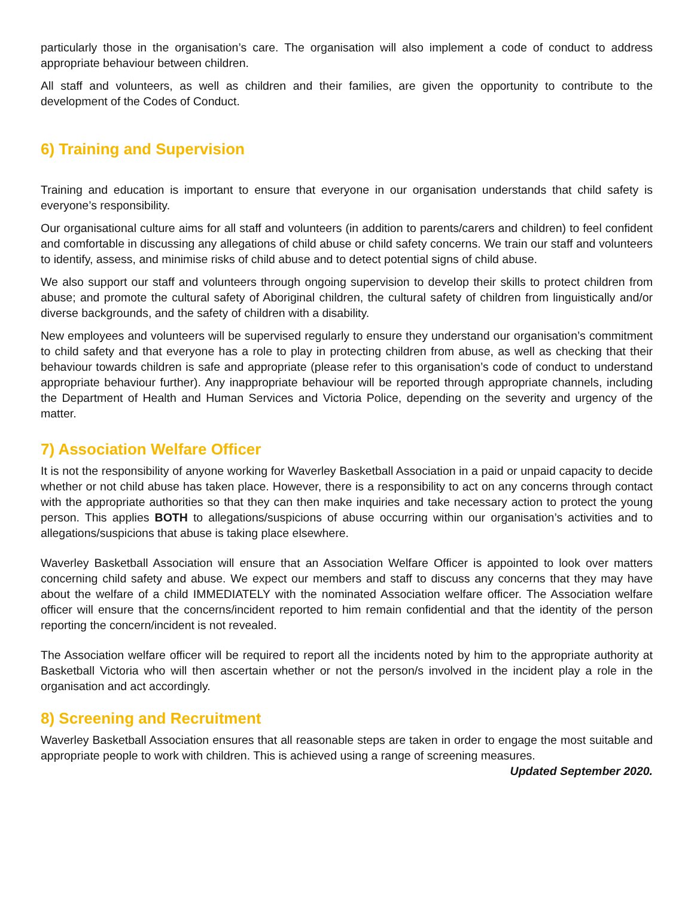particularly those in the organisation’s care. The organisation will also implement a code of conduct to address appropriate behaviour between children.
All staff and volunteers, as well as children and their families, are given the opportunity to contribute to the development of the Codes of Conduct.
6) Training and Supervision
Training and education is important to ensure that everyone in our organisation understands that child safety is everyone’s responsibility.
Our organisational culture aims for all staff and volunteers (in addition to parents/carers and children) to feel confident and comfortable in discussing any allegations of child abuse or child safety concerns. We train our staff and volunteers to identify, assess, and minimise risks of child abuse and to detect potential signs of child abuse.
We also support our staff and volunteers through ongoing supervision to develop their skills to protect children from abuse; and promote the cultural safety of Aboriginal children, the cultural safety of children from linguistically and/or diverse backgrounds, and the safety of children with a disability.
New employees and volunteers will be supervised regularly to ensure they understand our organisation’s commitment to child safety and that everyone has a role to play in protecting children from abuse, as well as checking that their behaviour towards children is safe and appropriate (please refer to this organisation’s code of conduct to understand appropriate behaviour further). Any inappropriate behaviour will be reported through appropriate channels, including the Department of Health and Human Services and Victoria Police, depending on the severity and urgency of the matter.
7) Association Welfare Officer
It is not the responsibility of anyone working for Waverley Basketball Association in a paid or unpaid capacity to decide whether or not child abuse has taken place. However, there is a responsibility to act on any concerns through contact with the appropriate authorities so that they can then make inquiries and take necessary action to protect the young person. This applies BOTH to allegations/suspicions of abuse occurring within our organisation’s activities and to allegations/suspicions that abuse is taking place elsewhere.
Waverley Basketball Association will ensure that an Association Welfare Officer is appointed to look over matters concerning child safety and abuse. We expect our members and staff to discuss any concerns that they may have about the welfare of a child IMMEDIATELY with the nominated Association welfare officer. The Association welfare officer will ensure that the concerns/incident reported to him remain confidential and that the identity of the person reporting the concern/incident is not revealed.
The Association welfare officer will be required to report all the incidents noted by him to the appropriate authority at Basketball Victoria who will then ascertain whether or not the person/s involved in the incident play a role in the organisation and act accordingly.
8) Screening and Recruitment
Waverley Basketball Association ensures that all reasonable steps are taken in order to engage the most suitable and appropriate people to work with children. This is achieved using a range of screening measures.
Updated September 2020.